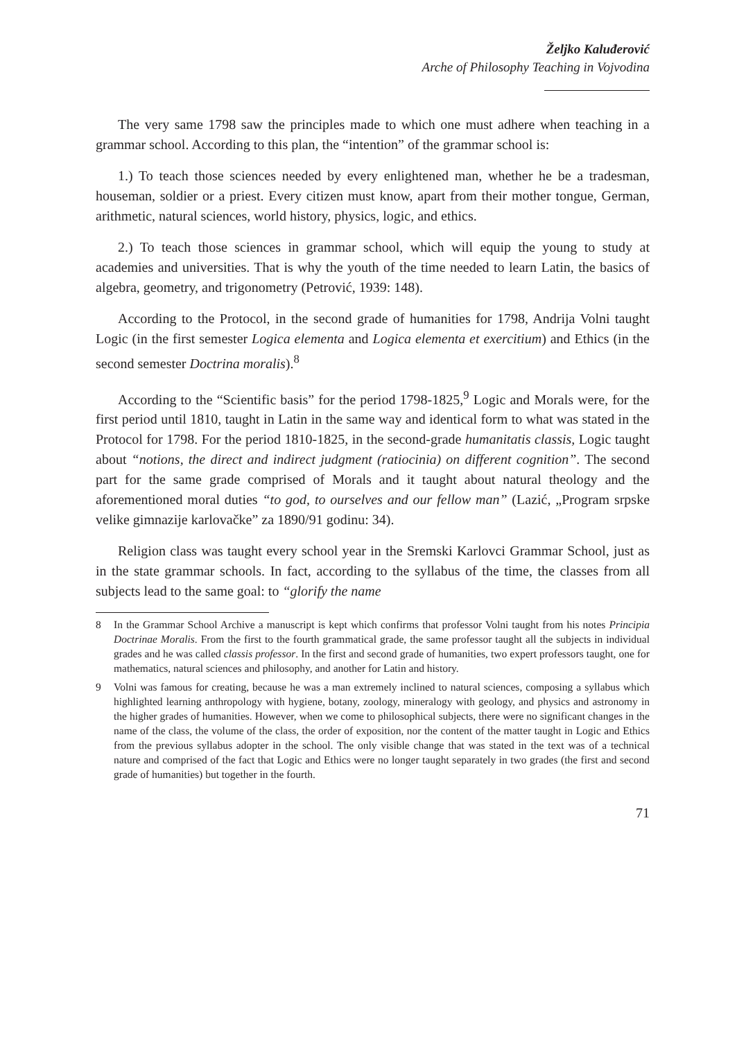Željko Kaluđerović
Arche of Philosophy Teaching in Vojvodina
The very same 1798 saw the principles made to which one must adhere when teaching in a grammar school. According to this plan, the “intention” of the grammar school is:
1.) To teach those sciences needed by every enlightened man, whether he be a tradesman, houseman, soldier or a priest. Every citizen must know, apart from their mother tongue, German, arithmetic, natural sciences, world history, physics, logic, and ethics.
2.) To teach those sciences in grammar school, which will equip the young to study at academies and universities. That is why the youth of the time needed to learn Latin, the basics of algebra, geometry, and trigonometry (Petrović, 1939: 148).
According to the Protocol, in the second grade of humanities for 1798, Andrija Volni taught Logic (in the first semester Logica elementa and Logica elementa et exercitium) and Ethics (in the second semester Doctrina moralis).<sup>8</sup>
According to the “Scientific basis” for the period 1798-1825,<sup>9</sup> Logic and Morals were, for the first period until 1810, taught in Latin in the same way and identical form to what was stated in the Protocol for 1798. For the period 1810-1825, in the second-grade humanitatis classis, Logic taught about “notions, the direct and indirect judgment (ratiocinia) on different cognition”. The second part for the same grade comprised of Morals and it taught about natural theology and the aforementioned moral duties “to god, to ourselves and our fellow man” (Lazić, „Program srpske velike gimnazije karlovačke” za 1890/91 godinu: 34).
Religion class was taught every school year in the Sremski Karlovci Grammar School, just as in the state grammar schools. In fact, according to the syllabus of the time, the classes from all subjects lead to the same goal: to “glorify the name
8 In the Grammar School Archive a manuscript is kept which confirms that professor Volni taught from his notes Principia Doctrinae Moralis. From the first to the fourth grammatical grade, the same professor taught all the subjects in individual grades and he was called classis professor. In the first and second grade of humanities, two expert professors taught, one for mathematics, natural sciences and philosophy, and another for Latin and history.
9 Volni was famous for creating, because he was a man extremely inclined to natural sciences, composing a syllabus which highlighted learning anthropology with hygiene, botany, zoology, mineralogy with geology, and physics and astronomy in the higher grades of humanities. However, when we come to philosophical subjects, there were no significant changes in the name of the class, the volume of the class, the order of exposition, nor the content of the matter taught in Logic and Ethics from the previous syllabus adopter in the school. The only visible change that was stated in the text was of a technical nature and comprised of the fact that Logic and Ethics were no longer taught separately in two grades (the first and second grade of humanities) but together in the fourth.
71